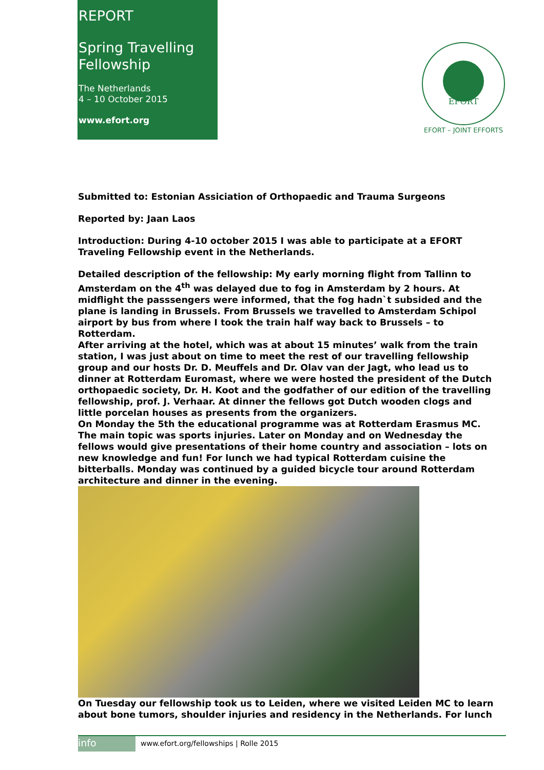REPORT
Spring Travelling Fellowship
The Netherlands
4 – 10 October 2015
www.efort.org
EFORT
EFORT – JOINT EFFORTS
Submitted to: Estonian Assiciation of Orthopaedic and Trauma Surgeons
Reported by: Jaan Laos
Introduction: During 4-10 october 2015 I was able to participate at a EFORT Traveling Fellowship event in the Netherlands.
Detailed description of the fellowship: My early morning flight from Tallinn to Amsterdam on the 4<sup>th</sup> was delayed due to fog in Amsterdam by 2 hours. At midflight the passsengers were informed, that the fog hadn`t subsided and the plane is landing in Brussels. From Brussels we travelled to Amsterdam Schipol airport by bus from where I took the train half way back to Brussels – to Rotterdam.
After arriving at the hotel, which was at about 15 minutes’ walk from the train station, I was just about on time to meet the rest of our travelling fellowship group and our hosts Dr. D. Meuffels and Dr. Olav van der Jagt, who lead us to dinner at Rotterdam Euromast, where we were hosted the president of the Dutch orthopaedic society, Dr. H. Koot and the godfather of our edition of the travelling fellowship, prof. J. Verhaar. At dinner the fellows got Dutch wooden clogs and little porcelan houses as presents from the organizers.
On Monday the 5th the educational programme was at Rotterdam Erasmus MC. The main topic was sports injuries. Later on Monday and on Wednesday the fellows would give presentations of their home country and association – lots on new knowledge and fun! For lunch we had typical Rotterdam cuisine the bitterballs. Monday was continued by a guided bicycle tour around Rotterdam architecture and dinner in the evening.
On Tuesday our fellowship took us to Leiden, where we visited Leiden MC to learn about bone tumors, shoulder injuries and residency in the Netherlands. For lunch
info
www.efort.org/fellowships | Rolle 2015